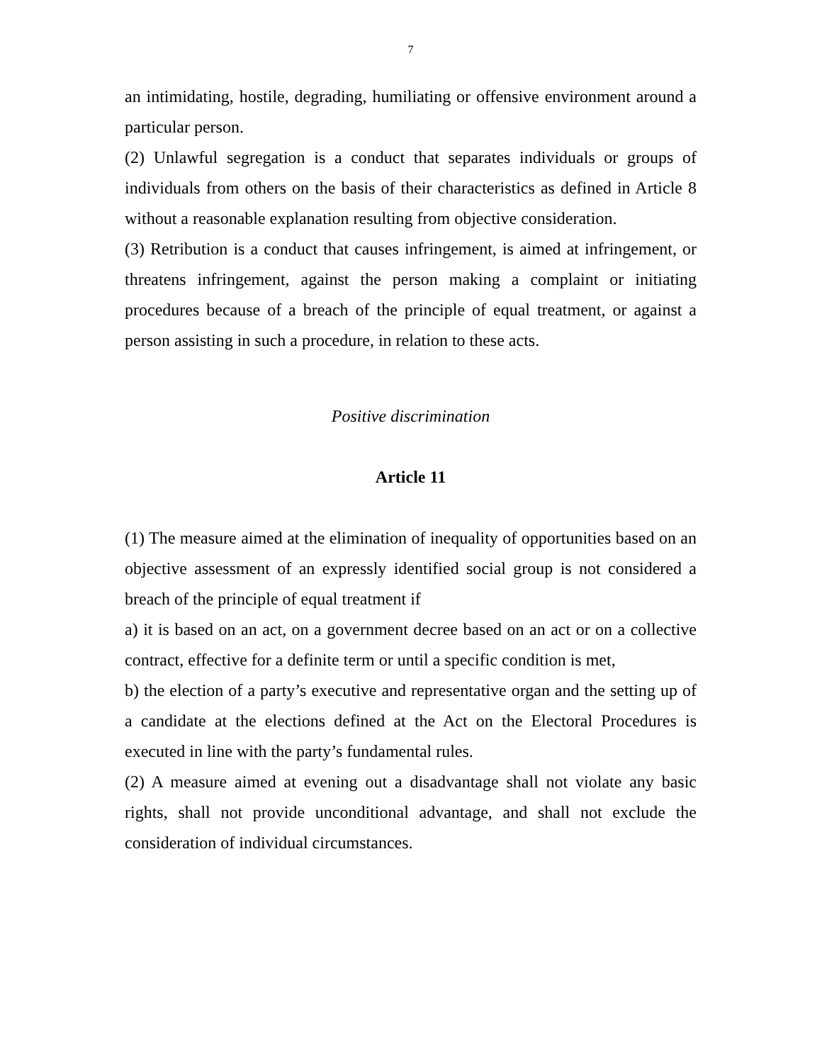7
an intimidating, hostile, degrading, humiliating or offensive environment around a particular person.
(2) Unlawful segregation is a conduct that separates individuals or groups of individuals from others on the basis of their characteristics as defined in Article 8 without a reasonable explanation resulting from objective consideration.
(3) Retribution is a conduct that causes infringement, is aimed at infringement, or threatens infringement, against the person making a complaint or initiating procedures because of a breach of the principle of equal treatment, or against a person assisting in such a procedure, in relation to these acts.
Positive discrimination
Article 11
(1) The measure aimed at the elimination of inequality of opportunities based on an objective assessment of an expressly identified social group is not considered a breach of the principle of equal treatment if
a) it is based on an act, on a government decree based on an act or on a collective contract, effective for a definite term or until a specific condition is met,
b) the election of a party’s executive and representative organ and the setting up of a candidate at the elections defined at the Act on the Electoral Procedures is executed in line with the party’s fundamental rules.
(2) A measure aimed at evening out a disadvantage shall not violate any basic rights, shall not provide unconditional advantage, and shall not exclude the consideration of individual circumstances.